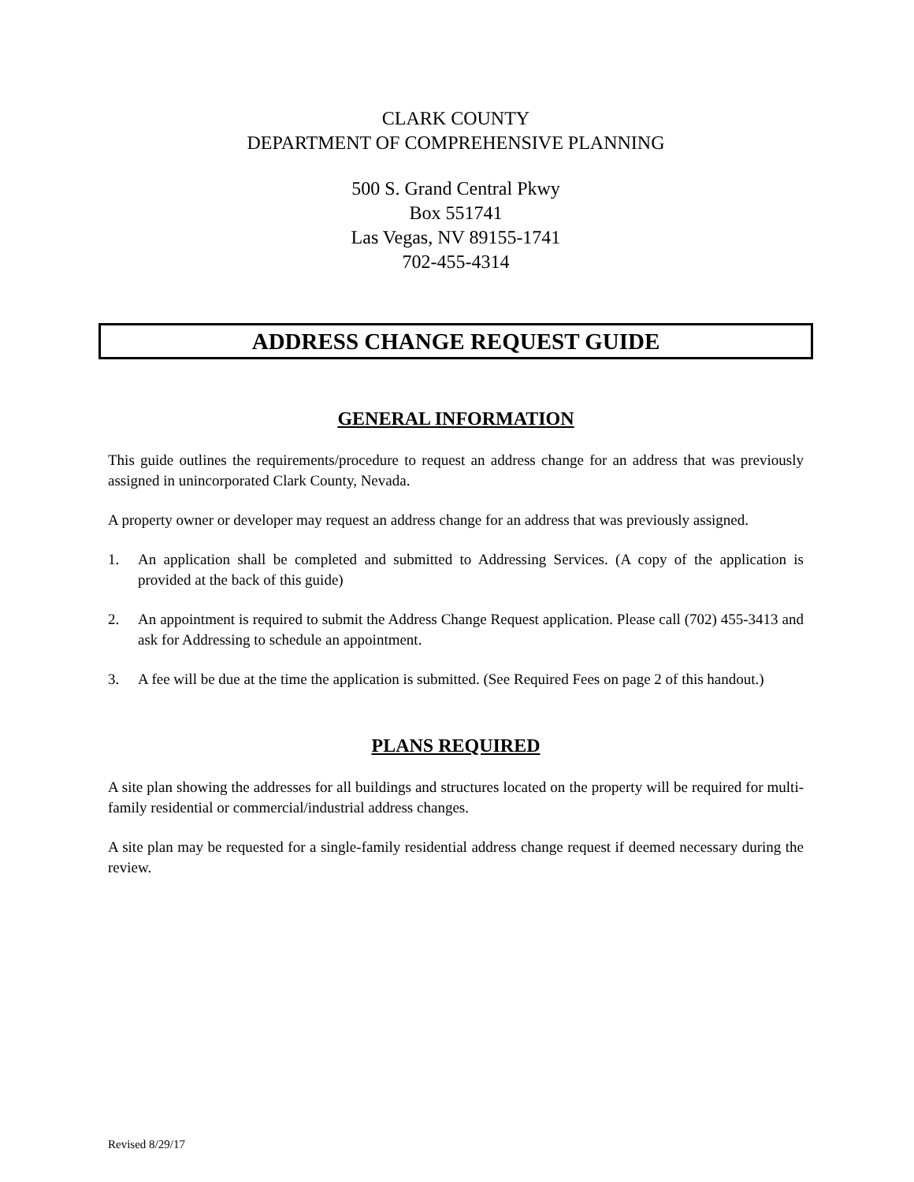CLARK COUNTY
DEPARTMENT OF COMPREHENSIVE PLANNING
500 S. Grand Central Pkwy
Box 551741
Las Vegas, NV 89155-1741
702-455-4314
ADDRESS CHANGE REQUEST GUIDE
GENERAL INFORMATION
This guide outlines the requirements/procedure to request an address change for an address that was previously assigned in unincorporated Clark County, Nevada.
A property owner or developer may request an address change for an address that was previously assigned.
1. An application shall be completed and submitted to Addressing Services. (A copy of the application is provided at the back of this guide)
2. An appointment is required to submit the Address Change Request application. Please call (702) 455-3413 and ask for Addressing to schedule an appointment.
3. A fee will be due at the time the application is submitted. (See Required Fees on page 2 of this handout.)
PLANS REQUIRED
A site plan showing the addresses for all buildings and structures located on the property will be required for multi-family residential or commercial/industrial address changes.
A site plan may be requested for a single-family residential address change request if deemed necessary during the review.
Revised 8/29/17